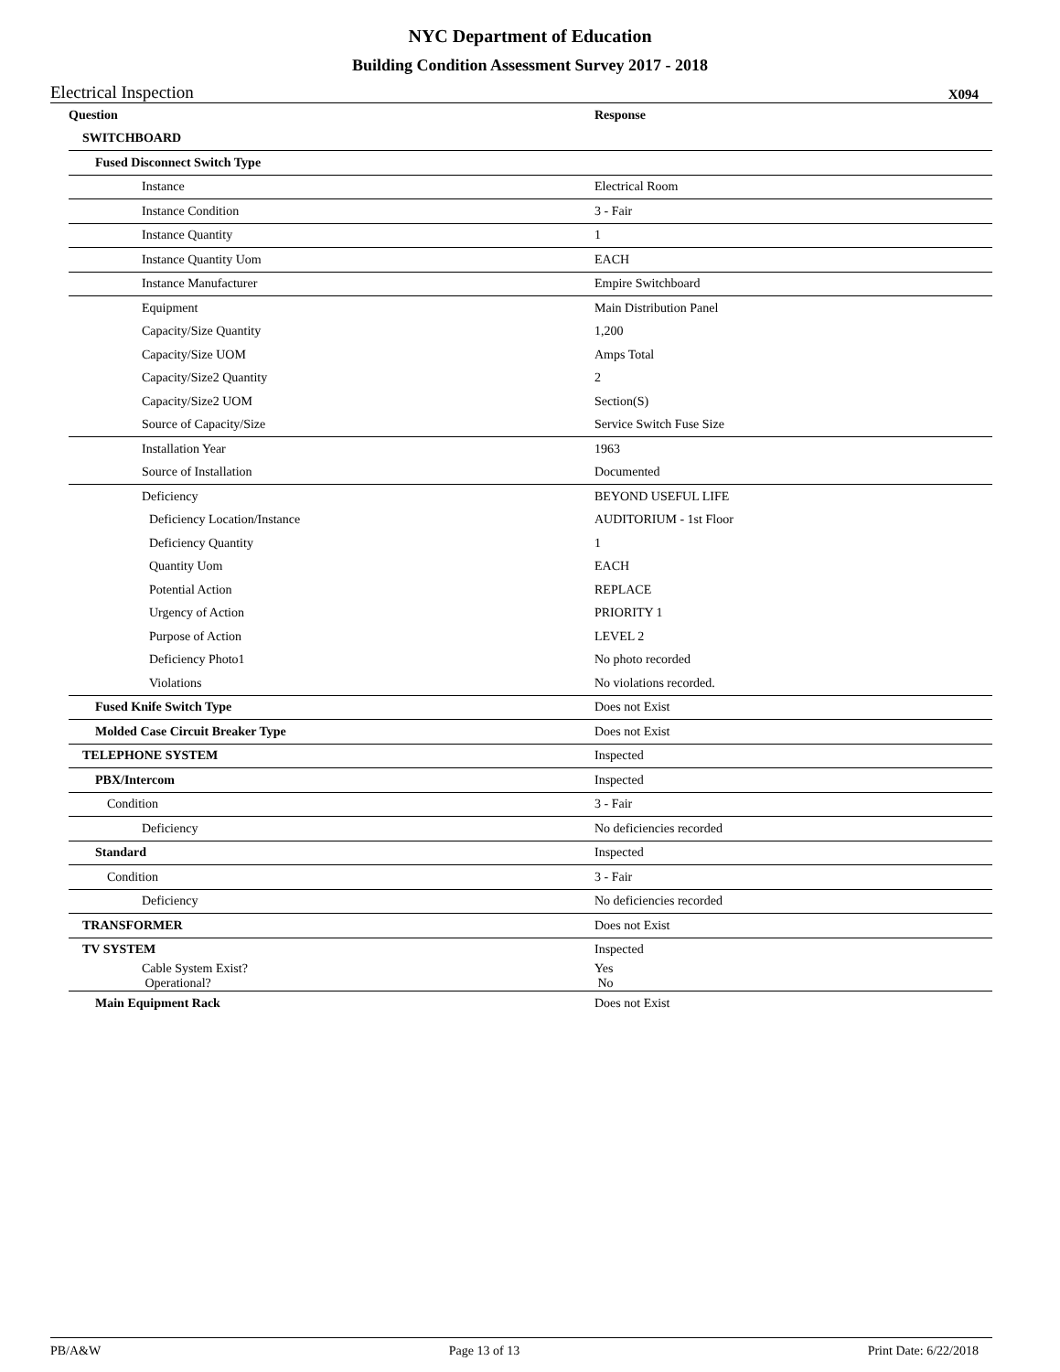NYC Department of Education
Building Condition Assessment Survey 2017 - 2018
Electrical Inspection X094
| Question | Response |
| --- | --- |
| SWITCHBOARD | |
| Fused Disconnect Switch Type | |
| Instance | Electrical Room |
| Instance Condition | 3 - Fair |
| Instance Quantity | 1 |
| Instance Quantity Uom | EACH |
| Instance Manufacturer | Empire Switchboard |
| Equipment | Main Distribution Panel |
| Capacity/Size Quantity | 1,200 |
| Capacity/Size UOM | Amps Total |
| Capacity/Size2 Quantity | 2 |
| Capacity/Size2 UOM | Section(S) |
| Source of Capacity/Size | Service Switch Fuse Size |
| Installation Year | 1963 |
| Source of Installation | Documented |
| Deficiency | BEYOND USEFUL LIFE |
| Deficiency Location/Instance | AUDITORIUM - 1st Floor |
| Deficiency Quantity | 1 |
| Quantity Uom | EACH |
| Potential Action | REPLACE |
| Urgency of Action | PRIORITY 1 |
| Purpose of Action | LEVEL 2 |
| Deficiency Photo1 | No photo recorded |
| Violations | No violations recorded. |
| Fused Knife Switch Type | Does not Exist |
| Molded Case Circuit Breaker Type | Does not Exist |
| TELEPHONE SYSTEM | Inspected |
| PBX/Intercom | Inspected |
| Condition | 3 - Fair |
| Deficiency | No deficiencies recorded |
| Standard | Inspected |
| Condition | 3 - Fair |
| Deficiency | No deficiencies recorded |
| TRANSFORMER | Does not Exist |
| TV SYSTEM | Inspected |
| Cable System Exist? Operational? | Yes No |
| Main Equipment Rack | Does not Exist |
PB/A&W Page 13 of 13 Print Date: 6/22/2018